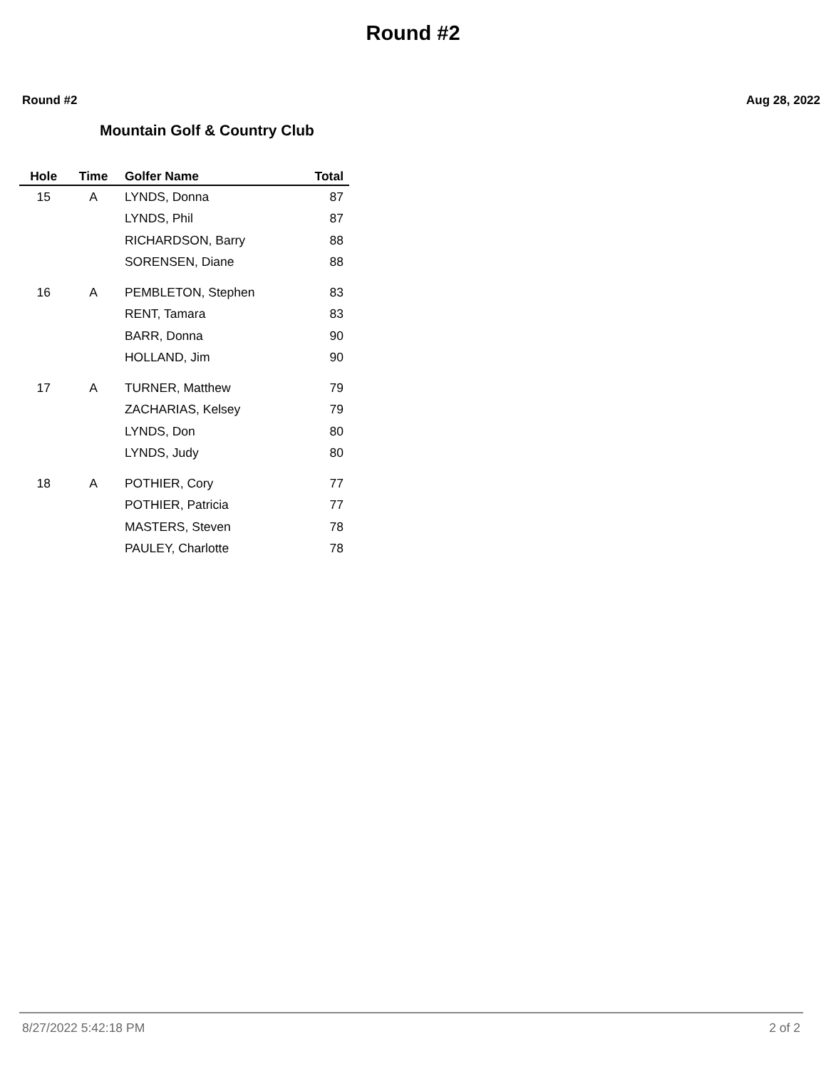Round #2
Round #2 Aug 28, 2022
Mountain Golf & Country Club
| Hole | Time | Golfer Name | Total |
| --- | --- | --- | --- |
| 15 | A | LYNDS, Donna | 87 |
| | | LYNDS, Phil | 87 |
| | | RICHARDSON, Barry | 88 |
| | | SORENSEN, Diane | 88 |
| 16 | A | PEMBLETON, Stephen | 83 |
| | | RENT, Tamara | 83 |
| | | BARR, Donna | 90 |
| | | HOLLAND, Jim | 90 |
| 17 | A | TURNER, Matthew | 79 |
| | | ZACHARIAS, Kelsey | 79 |
| | | LYNDS, Don | 80 |
| | | LYNDS, Judy | 80 |
| 18 | A | POTHIER, Cory | 77 |
| | | POTHIER, Patricia | 77 |
| | | MASTERS, Steven | 78 |
| | | PAULEY, Charlotte | 78 |
8/27/2022 5:42:18 PM 2 of 2